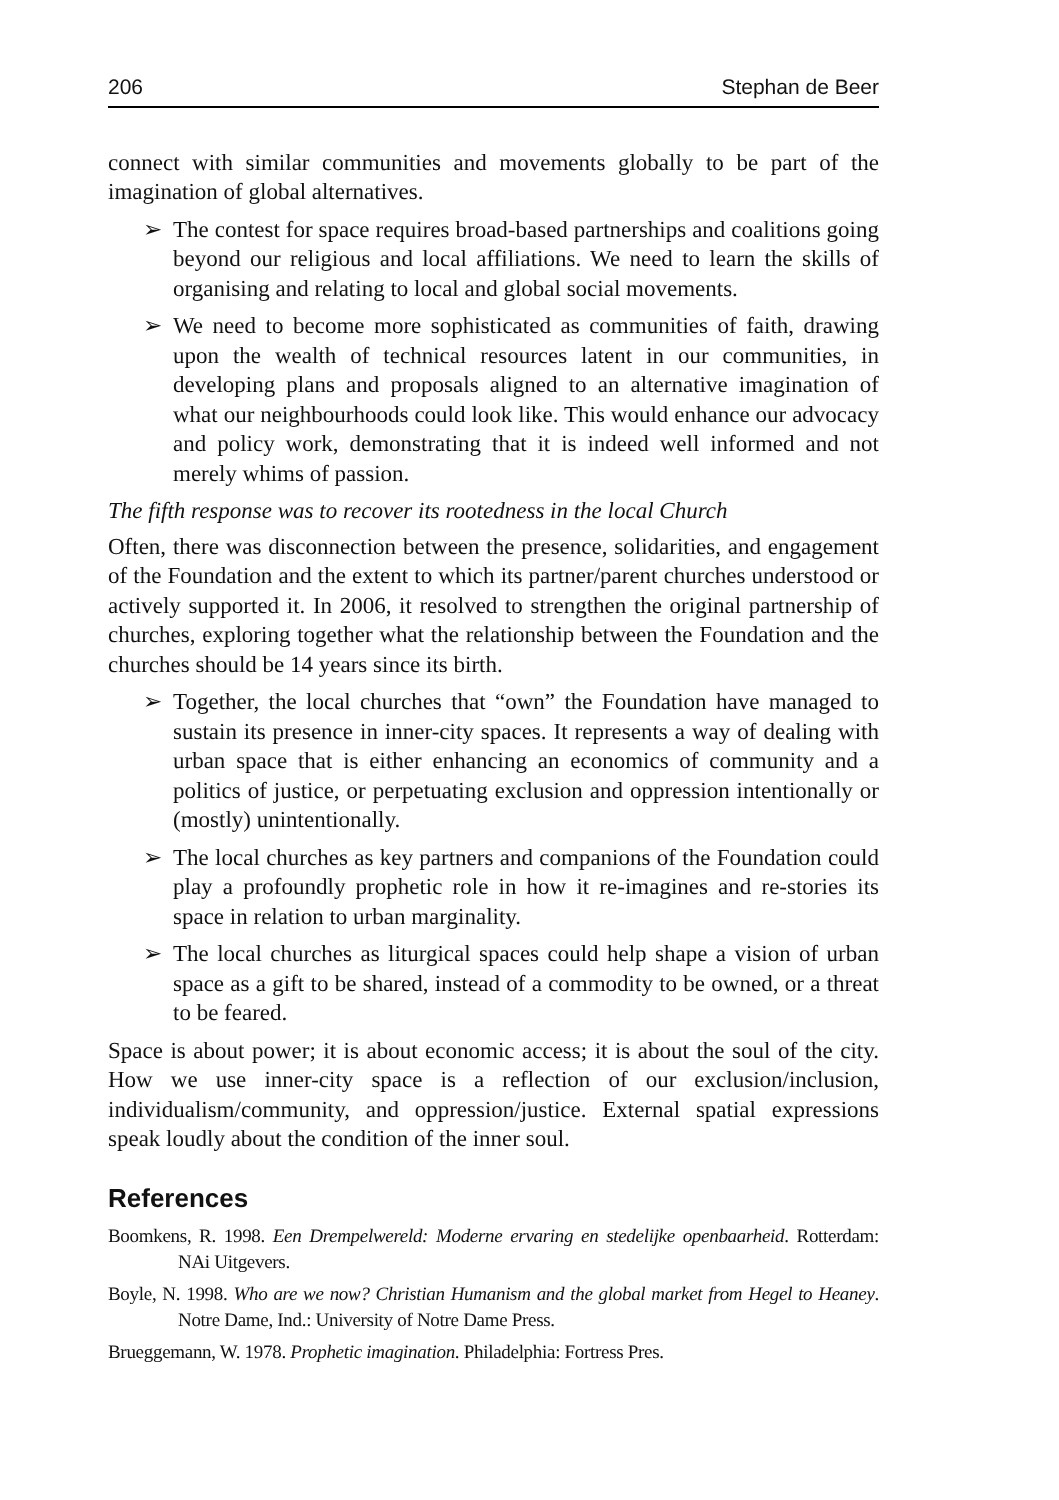206 Stephan de Beer
connect with similar communities and movements globally to be part of the imagination of global alternatives.
➢ The contest for space requires broad-based partnerships and coalitions going beyond our religious and local affiliations. We need to learn the skills of organising and relating to local and global social movements.
➢ We need to become more sophisticated as communities of faith, drawing upon the wealth of technical resources latent in our communities, in developing plans and proposals aligned to an alternative imagination of what our neighbourhoods could look like. This would enhance our advocacy and policy work, demonstrating that it is indeed well informed and not merely whims of passion.
The fifth response was to recover its rootedness in the local Church
Often, there was disconnection between the presence, solidarities, and engagement of the Foundation and the extent to which its partner/parent churches understood or actively supported it. In 2006, it resolved to strengthen the original partnership of churches, exploring together what the relationship between the Foundation and the churches should be 14 years since its birth.
➢ Together, the local churches that “own” the Foundation have managed to sustain its presence in inner-city spaces. It represents a way of dealing with urban space that is either enhancing an economics of community and a politics of justice, or perpetuating exclusion and oppression intentionally or (mostly) unintentionally.
➢ The local churches as key partners and companions of the Foundation could play a profoundly prophetic role in how it re-imagines and re-stories its space in relation to urban marginality.
➢ The local churches as liturgical spaces could help shape a vision of urban space as a gift to be shared, instead of a commodity to be owned, or a threat to be feared.
Space is about power; it is about economic access; it is about the soul of the city. How we use inner-city space is a reflection of our exclusion/inclusion, individualism/community, and oppression/justice. External spatial expressions speak loudly about the condition of the inner soul.
References
Boomkens, R. 1998. Een Drempelwereld: Moderne ervaring en stedelijke openbaarheid. Rotterdam: NAi Uitgevers.
Boyle, N. 1998. Who are we now? Christian Humanism and the global market from Hegel to Heaney. Notre Dame, Ind.: University of Notre Dame Press.
Brueggemann, W. 1978. Prophetic imagination. Philadelphia: Fortress Pres.